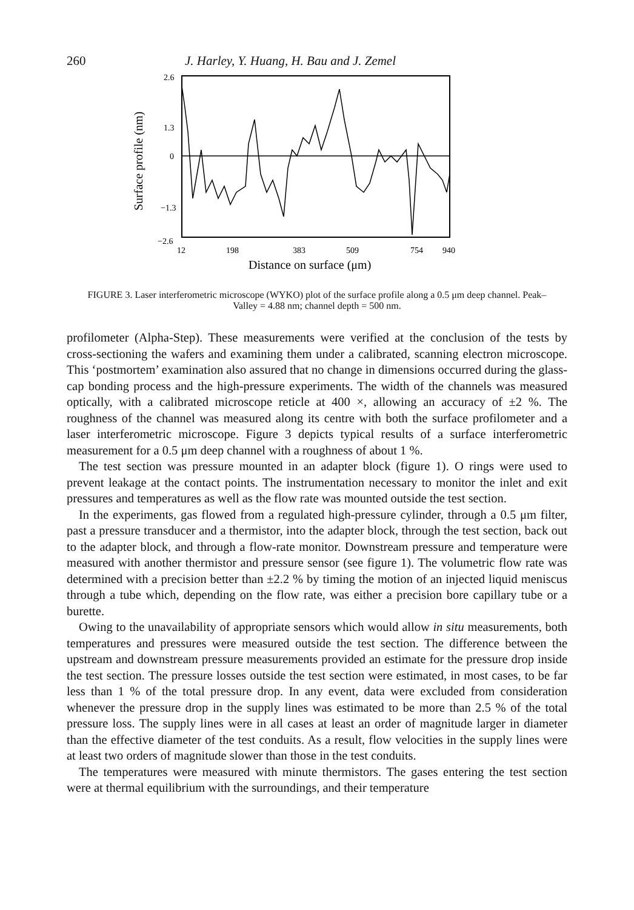260 J. Harley, Y. Huang, H. Bau and J. Zemel
2.6
1.3
0
−1.3
−2.6
12
198
383
509
754
940
Distance on surface (μm)
Surface profile (nm)
FIGURE 3. Laser interferometric microscope (WYKO) plot of the surface profile along a 0.5 μm deep channel. Peak–Valley = 4.88 nm; channel depth = 500 nm.
profilometer (Alpha-Step). These measurements were verified at the conclusion of the tests by cross-sectioning the wafers and examining them under a calibrated, scanning electron microscope. This ‘postmortem’ examination also assured that no change in dimensions occurred during the glass-cap bonding process and the high-pressure experiments. The width of the channels was measured optically, with a calibrated microscope reticle at 400 ×, allowing an accuracy of ±2 %. The roughness of the channel was measured along its centre with both the surface profilometer and a laser interferometric microscope. Figure 3 depicts typical results of a surface interferometric measurement for a 0.5 μm deep channel with a roughness of about 1 %.
The test section was pressure mounted in an adapter block (figure 1). O rings were used to prevent leakage at the contact points. The instrumentation necessary to monitor the inlet and exit pressures and temperatures as well as the flow rate was mounted outside the test section.
In the experiments, gas flowed from a regulated high-pressure cylinder, through a 0.5 μm filter, past a pressure transducer and a thermistor, into the adapter block, through the test section, back out to the adapter block, and through a flow-rate monitor. Downstream pressure and temperature were measured with another thermistor and pressure sensor (see figure 1). The volumetric flow rate was determined with a precision better than ±2.2 % by timing the motion of an injected liquid meniscus through a tube which, depending on the flow rate, was either a precision bore capillary tube or a burette.
Owing to the unavailability of appropriate sensors which would allow in situ measurements, both temperatures and pressures were measured outside the test section. The difference between the upstream and downstream pressure measurements provided an estimate for the pressure drop inside the test section. The pressure losses outside the test section were estimated, in most cases, to be far less than 1 % of the total pressure drop. In any event, data were excluded from consideration whenever the pressure drop in the supply lines was estimated to be more than 2.5 % of the total pressure loss. The supply lines were in all cases at least an order of magnitude larger in diameter than the effective diameter of the test conduits. As a result, flow velocities in the supply lines were at least two orders of magnitude slower than those in the test conduits.
The temperatures were measured with minute thermistors. The gases entering the test section were at thermal equilibrium with the surroundings, and their temperature